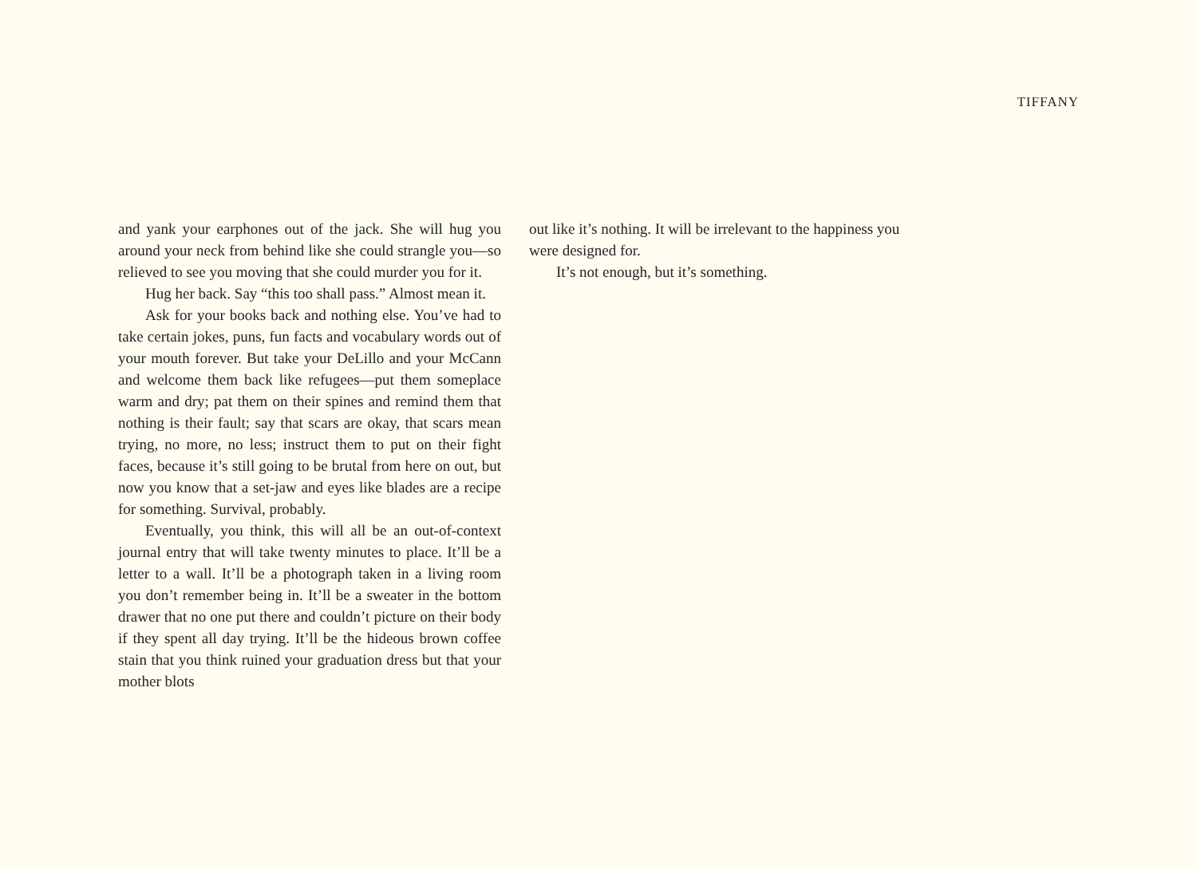TIFFANY
and yank your earphones out of the jack. She will hug you around your neck from behind like she could strangle you—so relieved to see you moving that she could murder you for it.
Hug her back. Say “this too shall pass.” Almost mean it.
Ask for your books back and nothing else. You’ve had to take certain jokes, puns, fun facts and vocabulary words out of your mouth forever. But take your DeLillo and your McCann and welcome them back like refugees—put them someplace warm and dry; pat them on their spines and remind them that nothing is their fault; say that scars are okay, that scars mean trying, no more, no less; instruct them to put on their fight faces, because it’s still going to be brutal from here on out, but now you know that a set-jaw and eyes like blades are a recipe for something. Survival, probably.
Eventually, you think, this will all be an out-of-context journal entry that will take twenty minutes to place. It’ll be a letter to a wall. It’ll be a photograph taken in a living room you don’t remember being in. It’ll be a sweater in the bottom drawer that no one put there and couldn’t picture on their body if they spent all day trying. It’ll be the hideous brown coffee stain that you think ruined your graduation dress but that your mother blots
out like it’s nothing. It will be irrelevant to the happiness you were designed for.
It’s not enough, but it’s something.